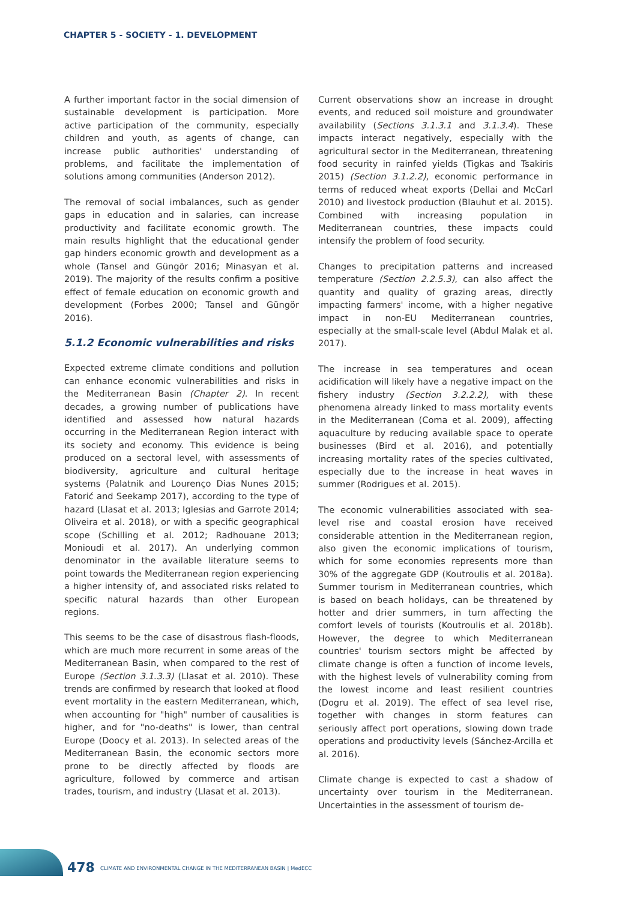CHAPTER 5 - SOCIETY - 1. DEVELOPMENT
A further important factor in the social dimension of sustainable development is participation. More active participation of the community, especially children and youth, as agents of change, can increase public authorities' understanding of problems, and facilitate the implementation of solutions among communities (Anderson 2012).
The removal of social imbalances, such as gender gaps in education and in salaries, can increase productivity and facilitate economic growth. The main results highlight that the educational gender gap hinders economic growth and development as a whole (Tansel and Güngör 2016; Minasyan et al. 2019). The majority of the results confirm a positive effect of female education on economic growth and development (Forbes 2000; Tansel and Güngör 2016).
5.1.2 Economic vulnerabilities and risks
Expected extreme climate conditions and pollution can enhance economic vulnerabilities and risks in the Mediterranean Basin (Chapter 2). In recent decades, a growing number of publications have identified and assessed how natural hazards occurring in the Mediterranean Region interact with its society and economy. This evidence is being produced on a sectoral level, with assessments of biodiversity, agriculture and cultural heritage systems (Palatnik and Lourenço Dias Nunes 2015; Fatorić and Seekamp 2017), according to the type of hazard (Llasat et al. 2013; Iglesias and Garrote 2014; Oliveira et al. 2018), or with a specific geographical scope (Schilling et al. 2012; Radhouane 2013; Monioudi et al. 2017). An underlying common denominator in the available literature seems to point towards the Mediterranean region experiencing a higher intensity of, and associated risks related to specific natural hazards than other European regions.
This seems to be the case of disastrous flash-floods, which are much more recurrent in some areas of the Mediterranean Basin, when compared to the rest of Europe (Section 3.1.3.3) (Llasat et al. 2010). These trends are confirmed by research that looked at flood event mortality in the eastern Mediterranean, which, when accounting for "high" number of causalities is higher, and for "no-deaths" is lower, than central Europe (Doocy et al. 2013). In selected areas of the Mediterranean Basin, the economic sectors more prone to be directly affected by floods are agriculture, followed by commerce and artisan trades, tourism, and industry (Llasat et al. 2013).
Current observations show an increase in drought events, and reduced soil moisture and groundwater availability (Sections 3.1.3.1 and 3.1.3.4). These impacts interact negatively, especially with the agricultural sector in the Mediterranean, threatening food security in rainfed yields (Tigkas and Tsakiris 2015) (Section 3.1.2.2), economic performance in terms of reduced wheat exports (Dellai and McCarl 2010) and livestock production (Blauhut et al. 2015). Combined with increasing population in Mediterranean countries, these impacts could intensify the problem of food security.
Changes to precipitation patterns and increased temperature (Section 2.2.5.3), can also affect the quantity and quality of grazing areas, directly impacting farmers' income, with a higher negative impact in non-EU Mediterranean countries, especially at the small-scale level (Abdul Malak et al. 2017).
The increase in sea temperatures and ocean acidification will likely have a negative impact on the fishery industry (Section 3.2.2.2), with these phenomena already linked to mass mortality events in the Mediterranean (Coma et al. 2009), affecting aquaculture by reducing available space to operate businesses (Bird et al. 2016), and potentially increasing mortality rates of the species cultivated, especially due to the increase in heat waves in summer (Rodrigues et al. 2015).
The economic vulnerabilities associated with sea-level rise and coastal erosion have received considerable attention in the Mediterranean region, also given the economic implications of tourism, which for some economies represents more than 30% of the aggregate GDP (Koutroulis et al. 2018a). Summer tourism in Mediterranean countries, which is based on beach holidays, can be threatened by hotter and drier summers, in turn affecting the comfort levels of tourists (Koutroulis et al. 2018b). However, the degree to which Mediterranean countries' tourism sectors might be affected by climate change is often a function of income levels, with the highest levels of vulnerability coming from the lowest income and least resilient countries (Dogru et al. 2019). The effect of sea level rise, together with changes in storm features can seriously affect port operations, slowing down trade operations and productivity levels (Sánchez-Arcilla et al. 2016).
Climate change is expected to cast a shadow of uncertainty over tourism in the Mediterranean. Uncertainties in the assessment of tourism de-
478
CLIMATE AND ENVIRONMENTAL CHANGE IN THE MEDITERRANEAN BASIN | MedECC